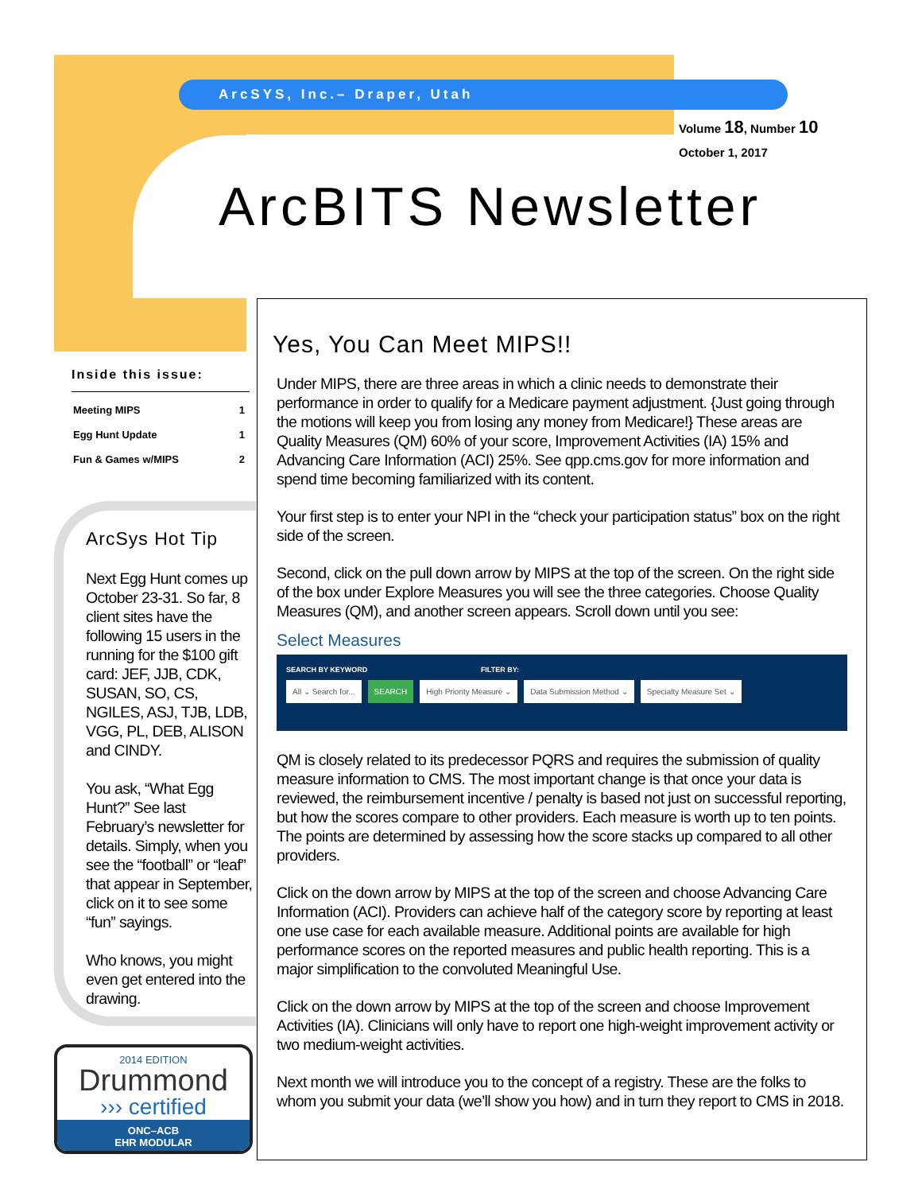ArcSYS, Inc.– Draper, Utah
Volume 18, Number 10
October 1, 2017
ArcBITS Newsletter
Inside this issue:
| Meeting MIPS | 1 |
| Egg Hunt Update | 1 |
| Fun & Games w/MIPS | 2 |
ArcSys Hot Tip
Next Egg Hunt comes up October 23-31. So far, 8 client sites have the following 15 users in the running for the $100 gift card: JEF, JJB, CDK, SUSAN, SO, CS, NGILES, ASJ, TJB, LDB, VGG, PL, DEB, ALISON and CINDY.
You ask, “What Egg Hunt?” See last February’s newsletter for details. Simply, when you see the “football” or “leaf” that appear in September, click on it to see some “fun” sayings.
Who knows, you might even get entered into the drawing.
2014 EDITION
Drummond
››› certified
ONC–ACB
EHR MODULAR
Yes, You Can Meet MIPS!!
Under MIPS, there are three areas in which a clinic needs to demonstrate their performance in order to qualify for a Medicare payment adjustment. {Just going through the motions will keep you from losing any money from Medicare!} These areas are Quality Measures (QM) 60% of your score, Improvement Activities (IA) 15% and Advancing Care Information (ACI) 25%. See qpp.cms.gov for more information and spend time becoming familiarized with its content.
Your first step is to enter your NPI in the “check your participation status” box on the right side of the screen.
Second, click on the pull down arrow by MIPS at the top of the screen. On the right side of the box under Explore Measures you will see the three categories. Choose Quality Measures (QM), and another screen appears. Scroll down until you see:
Select Measures
SEARCH BY KEYWORD FILTER BY:
All ⌄ Search for... SEARCH High Priority Measure ⌄ Data Submission Method ⌄ Specialty Measure Set ⌄
QM is closely related to its predecessor PQRS and requires the submission of quality measure information to CMS. The most important change is that once your data is reviewed, the reimbursement incentive / penalty is based not just on successful reporting, but how the scores compare to other providers. Each measure is worth up to ten points. The points are determined by assessing how the score stacks up compared to all other providers.
Click on the down arrow by MIPS at the top of the screen and choose Advancing Care Information (ACI). Providers can achieve half of the category score by reporting at least one use case for each available measure. Additional points are available for high performance scores on the reported measures and public health reporting. This is a major simplification to the convoluted Meaningful Use.
Click on the down arrow by MIPS at the top of the screen and choose Improvement Activities (IA). Clinicians will only have to report one high-weight improvement activity or two medium-weight activities.
Next month we will introduce you to the concept of a registry. These are the folks to whom you submit your data (we’ll show you how) and in turn they report to CMS in 2018.